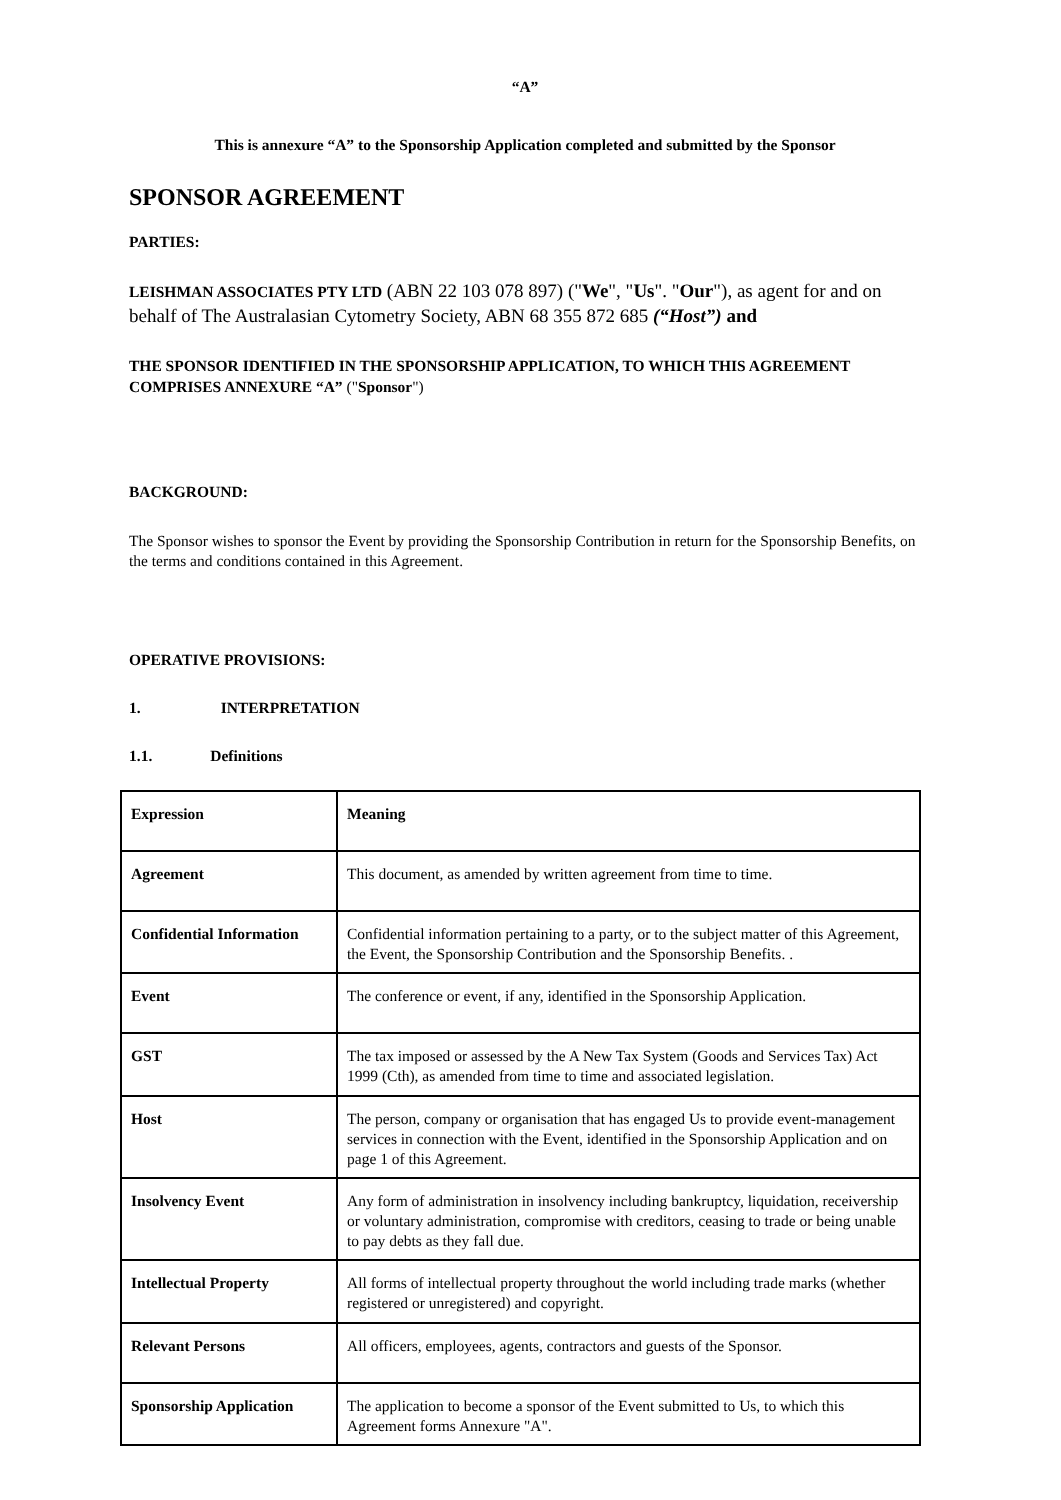“A”
This is annexure “A” to the Sponsorship Application completed and submitted by the Sponsor
SPONSOR AGREEMENT
PARTIES:
LEISHMAN ASSOCIATES PTY LTD (ABN 22 103 078 897) ("We", "Us". "Our"), as agent for and on behalf of The Australasian Cytometry Society, ABN 68 355 872 685 (“Host”) and
THE SPONSOR IDENTIFIED IN THE SPONSORSHIP APPLICATION, TO WHICH THIS AGREEMENT COMPRISES ANNEXURE “A” ("Sponsor")
BACKGROUND:
The Sponsor wishes to sponsor the Event by providing the Sponsorship Contribution in return for the Sponsorship Benefits, on the terms and conditions contained in this Agreement.
OPERATIVE PROVISIONS:
1. INTERPRETATION
1.1. Definitions
| Expression | Meaning |
| Agreement | This document, as amended by written agreement from time to time. |
| Confidential Information | Confidential information pertaining to a party, or to the subject matter of this Agreement, the Event, the Sponsorship Contribution and the Sponsorship Benefits. . |
| Event | The conference or event, if any, identified in the Sponsorship Application. |
| GST | The tax imposed or assessed by the A New Tax System (Goods and Services Tax) Act 1999 (Cth), as amended from time to time and associated legislation. |
| Host | The person, company or organisation that has engaged Us to provide event-management services in connection with the Event, identified in the Sponsorship Application and on page 1 of this Agreement. |
| Insolvency Event | Any form of administration in insolvency including bankruptcy, liquidation, receivership or voluntary administration, compromise with creditors, ceasing to trade or being unable to pay debts as they fall due. |
| Intellectual Property | All forms of intellectual property throughout the world including trade marks (whether registered or unregistered) and copyright. |
| Relevant Persons | All officers, employees, agents, contractors and guests of the Sponsor. |
| Sponsorship Application | The application to become a sponsor of the Event submitted to Us, to which this Agreement forms Annexure "A". |